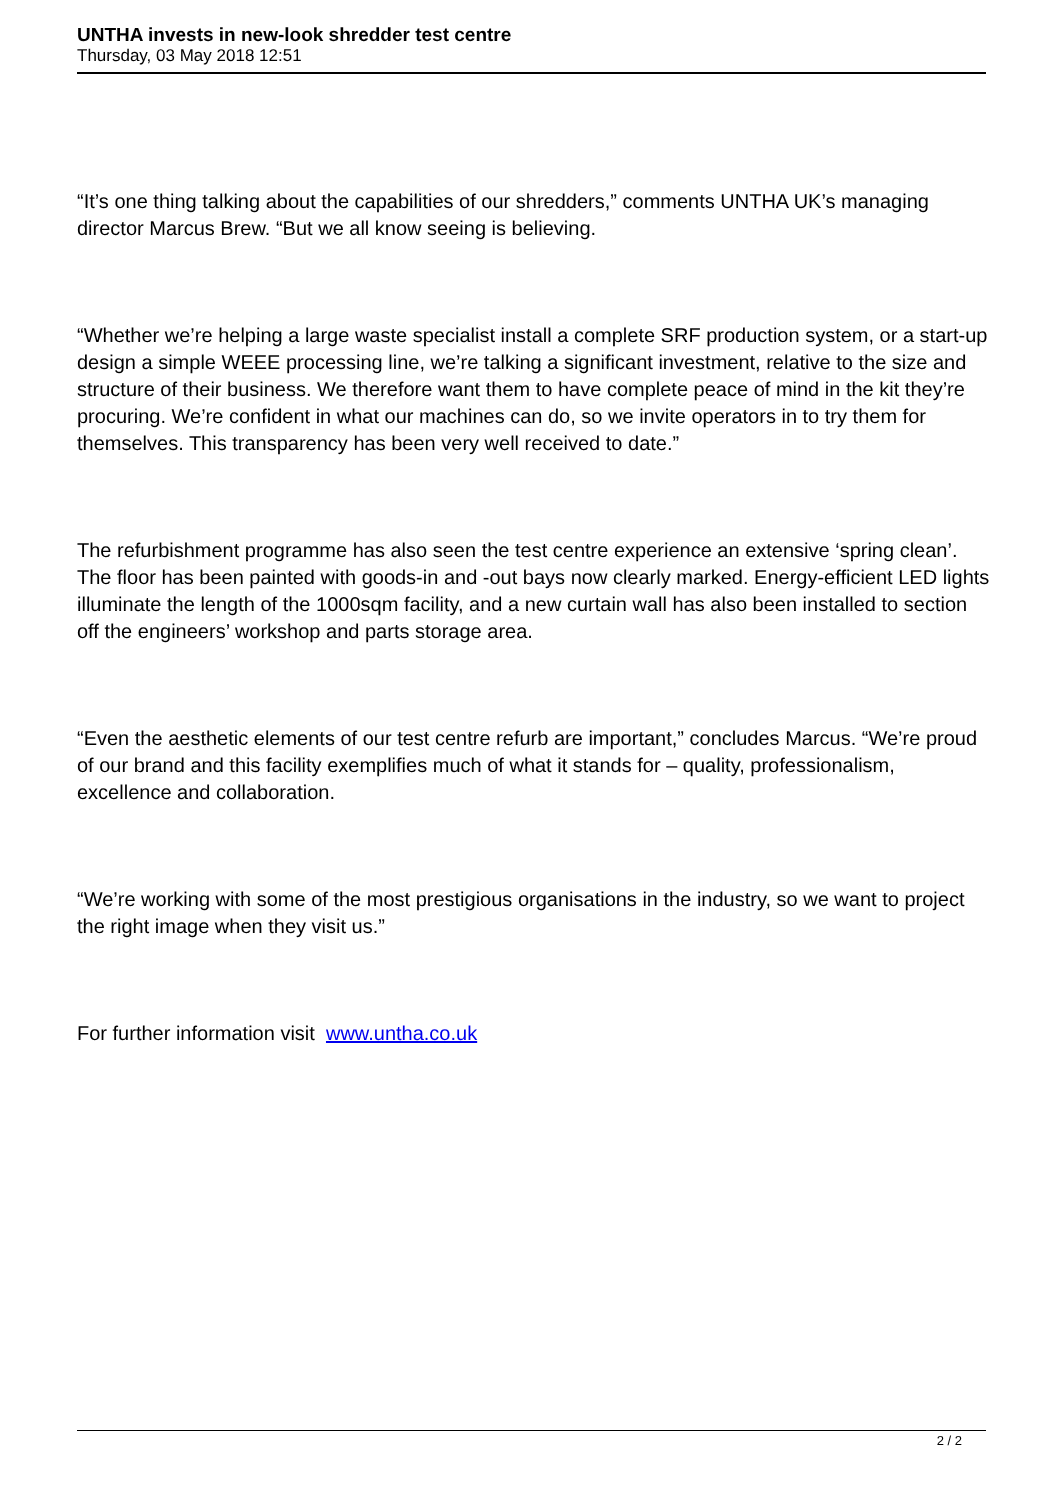UNTHA invests in new-look shredder test centre
Thursday, 03 May 2018 12:51
“It’s one thing talking about the capabilities of our shredders,” comments UNTHA UK’s managing director Marcus Brew. “But we all know seeing is believing.
“Whether we’re helping a large waste specialist install a complete SRF production system, or a start-up design a simple WEEE processing line, we’re talking a significant investment, relative to the size and structure of their business. We therefore want them to have complete peace of mind in the kit they’re procuring. We’re confident in what our machines can do, so we invite operators in to try them for themselves. This transparency has been very well received to date.”
The refurbishment programme has also seen the test centre experience an extensive ‘spring clean’. The floor has been painted with goods-in and -out bays now clearly marked. Energy-efficient LED lights illuminate the length of the 1000sqm facility, and a new curtain wall has also been installed to section off the engineers’ workshop and parts storage area.
“Even the aesthetic elements of our test centre refurb are important,” concludes Marcus. “We’re proud of our brand and this facility exemplifies much of what it stands for – quality, professionalism, excellence and collaboration.
“We’re working with some of the most prestigious organisations in the industry, so we want to project the right image when they visit us.”
For further information visit www.untha.co.uk
2 / 2